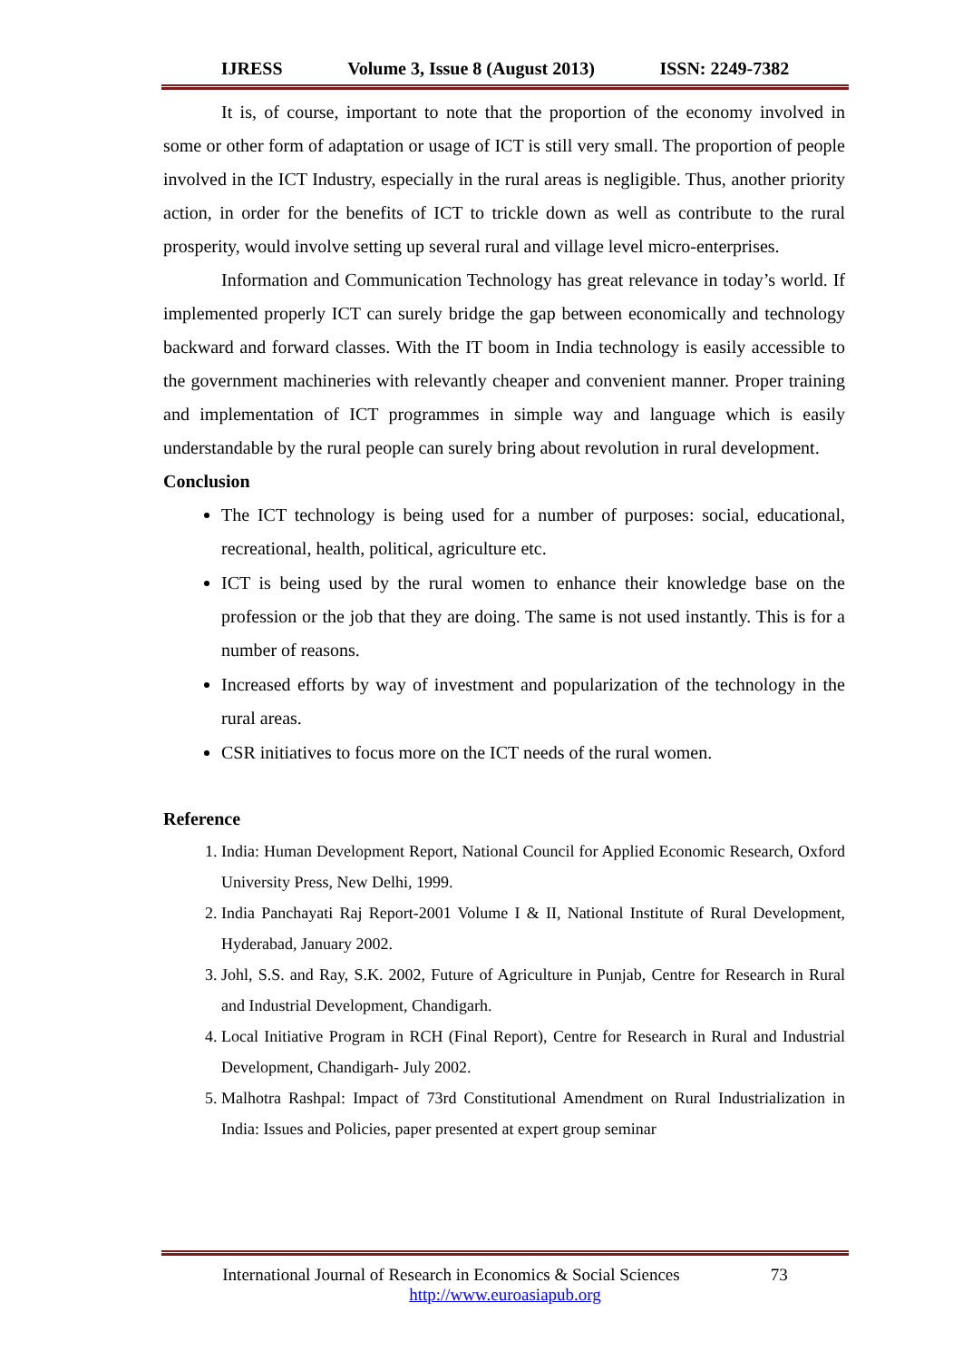IJRESS Volume 3, Issue 8 (August 2013) ISSN: 2249-7382
It is, of course, important to note that the proportion of the economy involved in some or other form of adaptation or usage of ICT is still very small. The proportion of people involved in the ICT Industry, especially in the rural areas is negligible. Thus, another priority action, in order for the benefits of ICT to trickle down as well as contribute to the rural prosperity, would involve setting up several rural and village level micro-enterprises.
Information and Communication Technology has great relevance in today’s world. If implemented properly ICT can surely bridge the gap between economically and technology backward and forward classes. With the IT boom in India technology is easily accessible to the government machineries with relevantly cheaper and convenient manner. Proper training and implementation of ICT programmes in simple way and language which is easily understandable by the rural people can surely bring about revolution in rural development.
Conclusion
The ICT technology is being used for a number of purposes: social, educational, recreational, health, political, agriculture etc.
ICT is being used by the rural women to enhance their knowledge base on the profession or the job that they are doing. The same is not used instantly. This is for a number of reasons.
Increased efforts by way of investment and popularization of the technology in the rural areas.
CSR initiatives to focus more on the ICT needs of the rural women.
Reference
1. India: Human Development Report, National Council for Applied Economic Research, Oxford University Press, New Delhi, 1999.
2. India Panchayati Raj Report-2001 Volume I & II, National Institute of Rural Development, Hyderabad, January 2002.
3. Johl, S.S. and Ray, S.K. 2002, Future of Agriculture in Punjab, Centre for Research in Rural and Industrial Development, Chandigarh.
4. Local Initiative Program in RCH (Final Report), Centre for Research in Rural and Industrial Development, Chandigarh- July 2002.
5. Malhotra Rashpal: Impact of 73rd Constitutional Amendment on Rural Industrialization in India: Issues and Policies, paper presented at expert group seminar
International Journal of Research in Economics & Social Sciences 73
http://www.euroasiapub.org